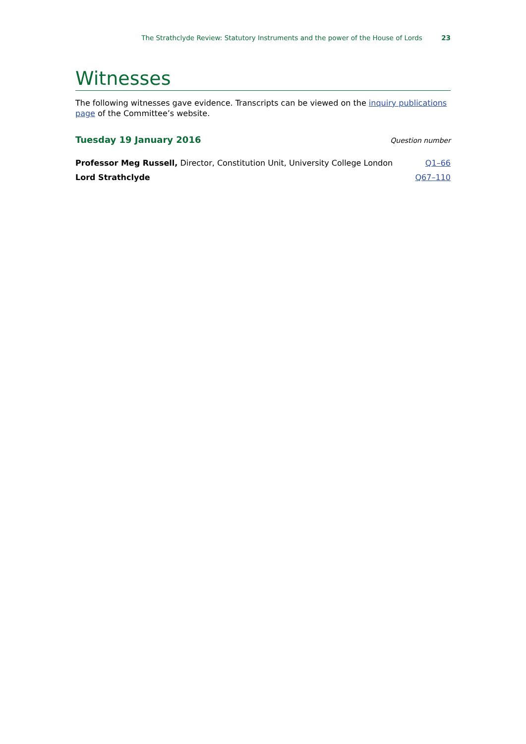The Strathclyde Review: Statutory Instruments and the power of the House of Lords 23
Witnesses
The following witnesses gave evidence. Transcripts can be viewed on the inquiry publications page of the Committee’s website.
Tuesday 19 January 2016
Question number
| Professor Meg Russell, Director, Constitution Unit, University College London | Q1–66 |
| Lord Strathclyde | Q67–110 |